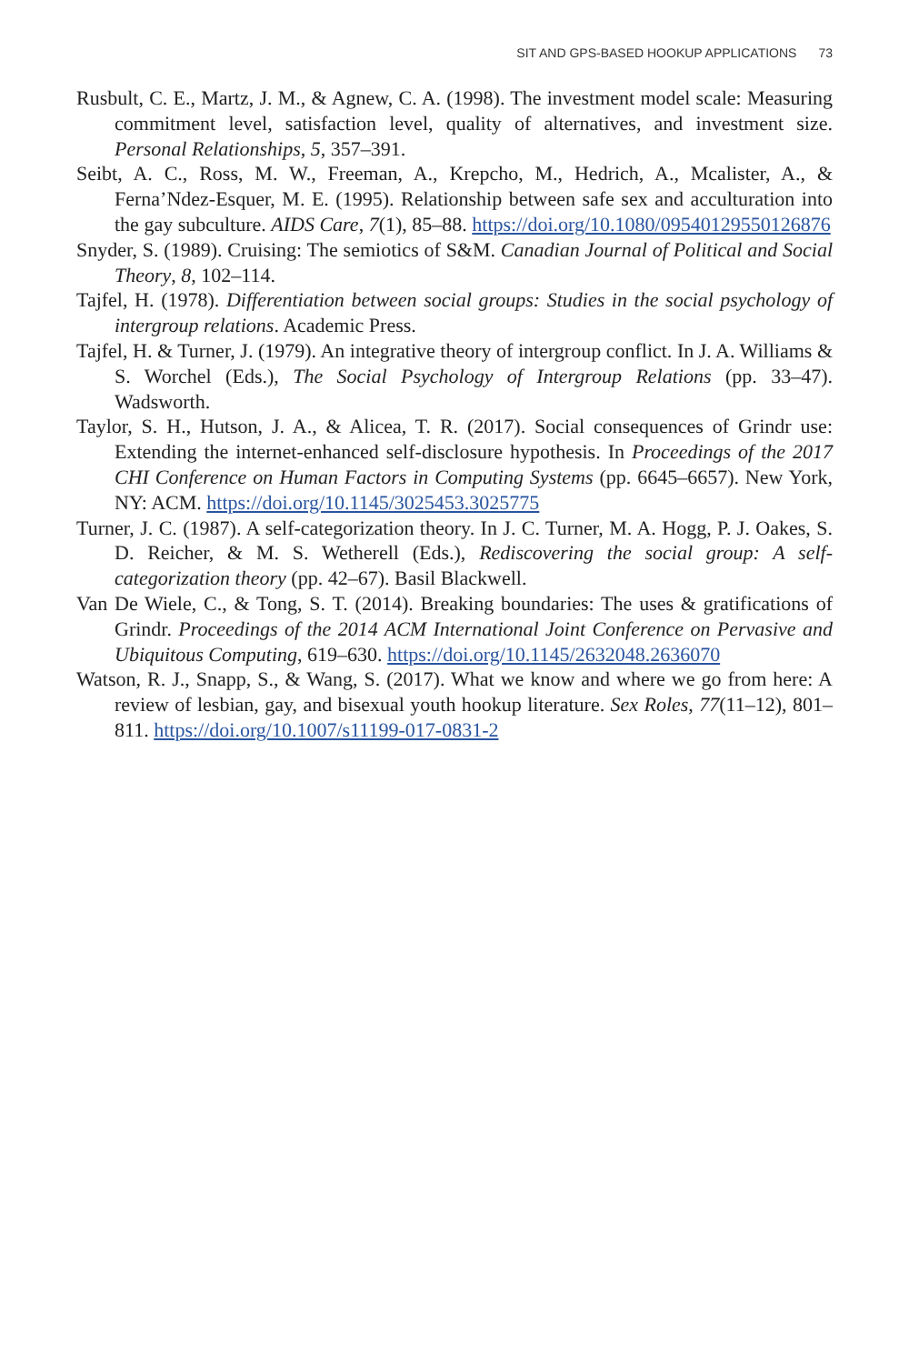SIT AND GPS-BASED HOOKUP APPLICATIONS 73
Rusbult, C. E., Martz, J. M., & Agnew, C. A. (1998). The investment model scale: Measuring commitment level, satisfaction level, quality of alternatives, and investment size. Personal Relationships, 5, 357–391.
Seibt, A. C., Ross, M. W., Freeman, A., Krepcho, M., Hedrich, A., Mcalister, A., & Ferna’Ndez-Esquer, M. E. (1995). Relationship between safe sex and acculturation into the gay subculture. AIDS Care, 7(1), 85–88. https://doi.org/10.1080/09540129550126876
Snyder, S. (1989). Cruising: The semiotics of S&M. Canadian Journal of Political and Social Theory, 8, 102–114.
Tajfel, H. (1978). Differentiation between social groups: Studies in the social psychology of intergroup relations. Academic Press.
Tajfel, H. & Turner, J. (1979). An integrative theory of intergroup conflict. In J. A. Williams & S. Worchel (Eds.), The Social Psychology of Intergroup Relations (pp. 33–47). Wadsworth.
Taylor, S. H., Hutson, J. A., & Alicea, T. R. (2017). Social consequences of Grindr use: Extending the internet-enhanced self-disclosure hypothesis. In Proceedings of the 2017 CHI Conference on Human Factors in Computing Systems (pp. 6645–6657). New York, NY: ACM. https://doi.org/10.1145/3025453.3025775
Turner, J. C. (1987). A self-categorization theory. In J. C. Turner, M. A. Hogg, P. J. Oakes, S. D. Reicher, & M. S. Wetherell (Eds.), Rediscovering the social group: A self-categorization theory (pp. 42–67). Basil Blackwell.
Van De Wiele, C., & Tong, S. T. (2014). Breaking boundaries: The uses & gratifications of Grindr. Proceedings of the 2014 ACM International Joint Conference on Pervasive and Ubiquitous Computing, 619–630. https://doi.org/10.1145/2632048.2636070
Watson, R. J., Snapp, S., & Wang, S. (2017). What we know and where we go from here: A review of lesbian, gay, and bisexual youth hookup literature. Sex Roles, 77(11–12), 801–811. https://doi.org/10.1007/s11199-017-0831-2